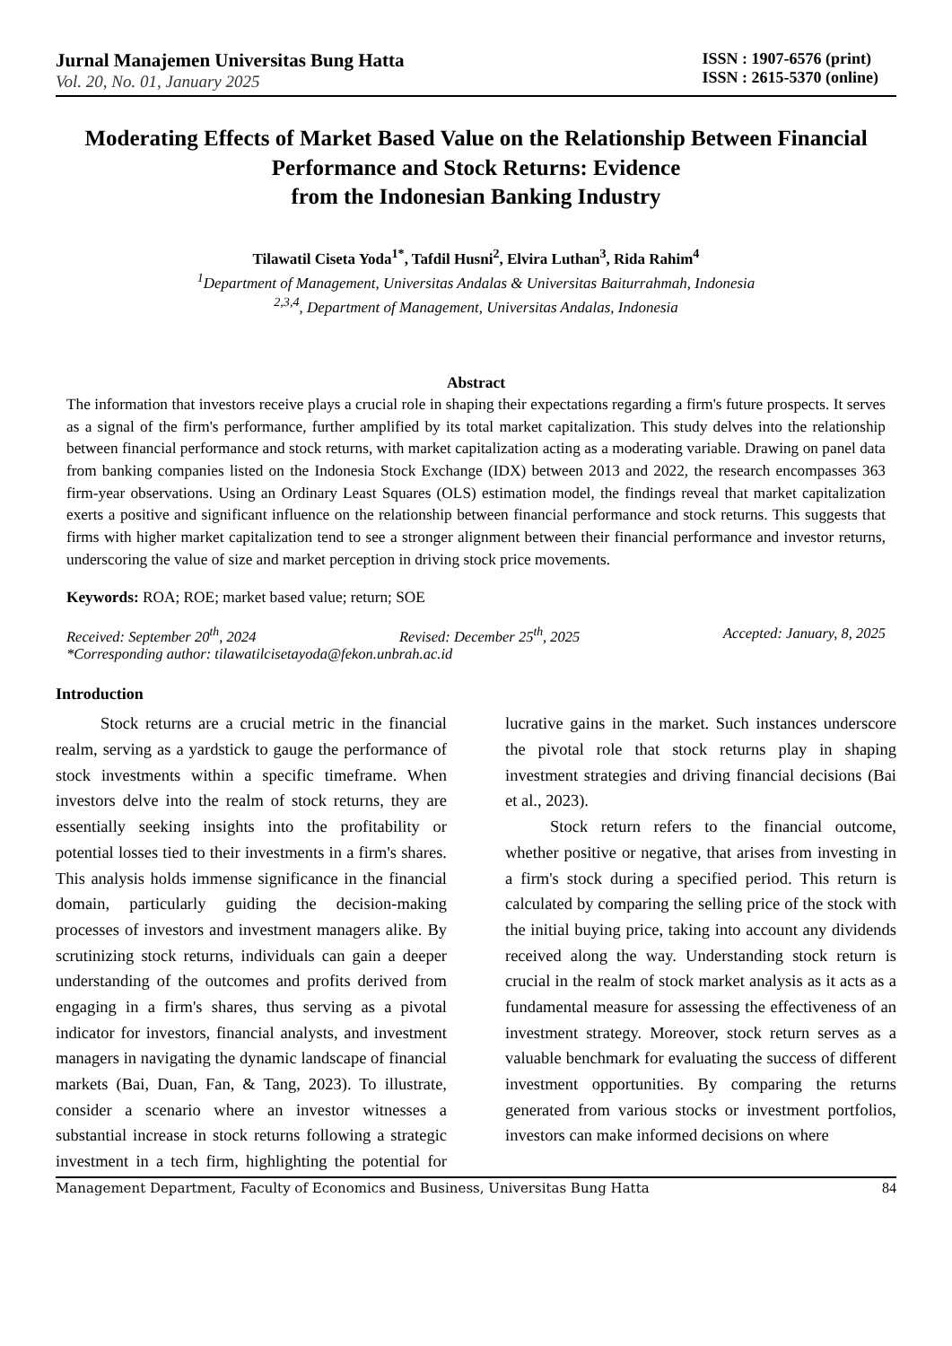Jurnal Manajemen Universitas Bung Hatta
Vol. 20, No. 01, January 2025
ISSN : 1907-6576 (print)
ISSN : 2615-5370 (online)
Moderating Effects of Market Based Value on the Relationship Between Financial Performance and Stock Returns: Evidence
from the Indonesian Banking Industry
Tilawatil Ciseta Yoda<sup>1*</sup>, Tafdil Husni<sup>2</sup>, Elvira Luthan<sup>3</sup>, Rida Rahim<sup>4</sup>
<sup>1</sup> Department of Management, Universitas Andalas & Universitas Baiturrahmah, Indonesia
<sup>2,3,4</sup>, Department of Management, Universitas Andalas, Indonesia
Abstract
The information that investors receive plays a crucial role in shaping their expectations regarding a firm's future prospects. It serves as a signal of the firm's performance, further amplified by its total market capitalization. This study delves into the relationship between financial performance and stock returns, with market capitalization acting as a moderating variable. Drawing on panel data from banking companies listed on the Indonesia Stock Exchange (IDX) between 2013 and 2022, the research encompasses 363 firm-year observations. Using an Ordinary Least Squares (OLS) estimation model, the findings reveal that market capitalization exerts a positive and significant influence on the relationship between financial performance and stock returns. This suggests that firms with higher market capitalization tend to see a stronger alignment between their financial performance and investor returns, underscoring the value of size and market perception in driving stock price movements.
Keywords: ROA; ROE; market based value; return; SOE
Received: September 20<sup>th</sup>, 2024 Revised: December 25<sup>th</sup>, 2025 Accepted: January, 8, 2025
*Corresponding author: tilawatilcisetayoda@fekon.unbrah.ac.id
Introduction
Stock returns are a crucial metric in the financial realm, serving as a yardstick to gauge the performance of stock investments within a specific timeframe. When investors delve into the realm of stock returns, they are essentially seeking insights into the profitability or potential losses tied to their investments in a firm's shares. This analysis holds immense significance in the financial domain, particularly guiding the decision-making processes of investors and investment managers alike. By scrutinizing stock returns, individuals can gain a deeper understanding of the outcomes and profits derived from engaging in a firm's shares, thus serving as a pivotal indicator for investors, financial analysts, and investment managers in navigating the dynamic landscape of financial markets (Bai, Duan, Fan, & Tang, 2023). To illustrate, consider a scenario where an investor witnesses a substantial increase in stock returns following a strategic investment in a tech firm, highlighting the potential for lucrative gains in the market. Such instances underscore the pivotal role that stock returns play in shaping investment strategies and driving financial decisions (Bai et al., 2023).
Stock return refers to the financial outcome, whether positive or negative, that arises from investing in a firm's stock during a specified period. This return is calculated by comparing the selling price of the stock with the initial buying price, taking into account any dividends received along the way. Understanding stock return is crucial in the realm of stock market analysis as it acts as a fundamental measure for assessing the effectiveness of an investment strategy. Moreover, stock return serves as a valuable benchmark for evaluating the success of different investment opportunities. By comparing the returns generated from various stocks or investment portfolios, investors can make informed decisions on where
Management Department, Faculty of Economics and Business, Universitas Bung Hatta 84